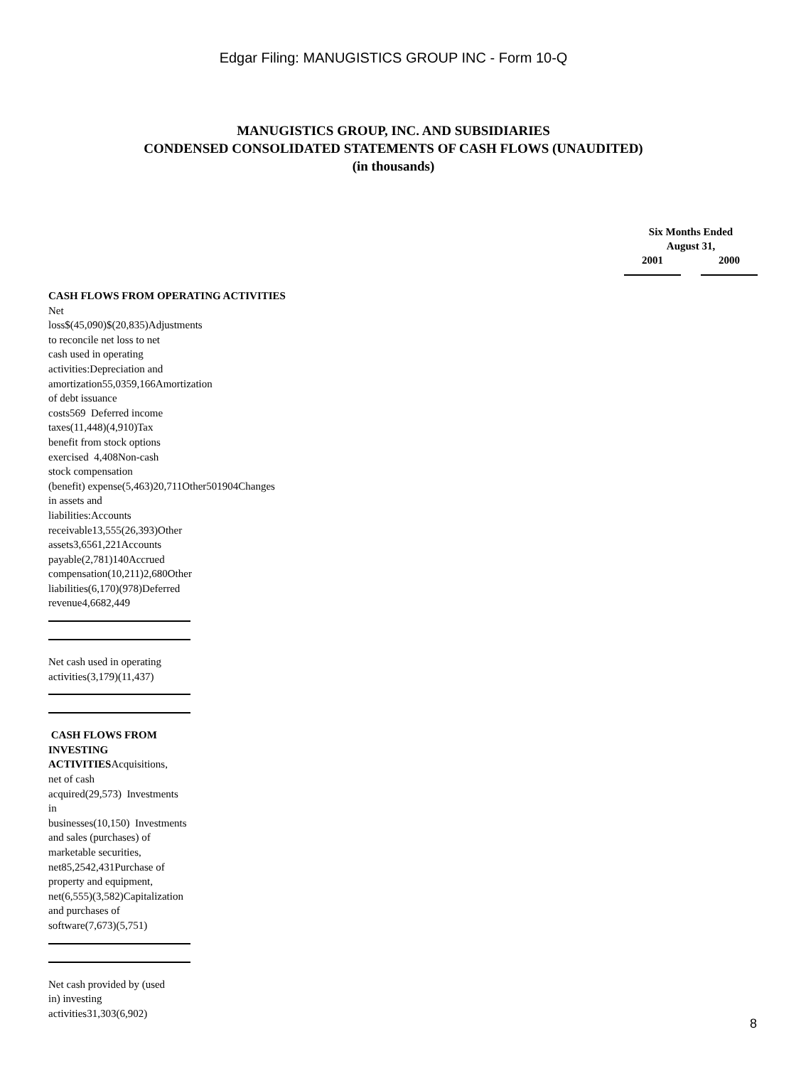Edgar Filing: MANUGISTICS GROUP INC - Form 10-Q
MANUGISTICS GROUP, INC. AND SUBSIDIARIES
CONDENSED CONSOLIDATED STATEMENTS OF CASH FLOWS (UNAUDITED)
(in thousands)
Six Months Ended
August 31,
2001 2000
CASH FLOWS FROM OPERATING ACTIVITIES
Net
loss$(45,090)$(20,835)Adjustments
to reconcile net loss to net
cash used in operating
activities:Depreciation and
amortization55,0359,166Amortization
of debt issuance
costs569 Deferred income
taxes(11,448)(4,910)Tax
benefit from stock options
exercised 4,408Non-cash
stock compensation
(benefit) expense(5,463)20,711Other501904Changes
in assets and
liabilities:Accounts
receivable13,555(26,393)Other
assets3,6561,221Accounts
payable(2,781)140Accrued
compensation(10,211)2,680Other
liabilities(6,170)(978)Deferred
revenue4,6682,449
Net cash used in operating
activities(3,179)(11,437)
CASH FLOWS FROM
INVESTING
ACTIVITIESAcquisitions,
net of cash
acquired(29,573) Investments
in
businesses(10,150) Investments
and sales (purchases) of
marketable securities,
net85,2542,431Purchase of
property and equipment,
net(6,555)(3,582)Capitalization
and purchases of
software(7,673)(5,751)
Net cash provided by (used
in) investing
activities31,303(6,902)
8